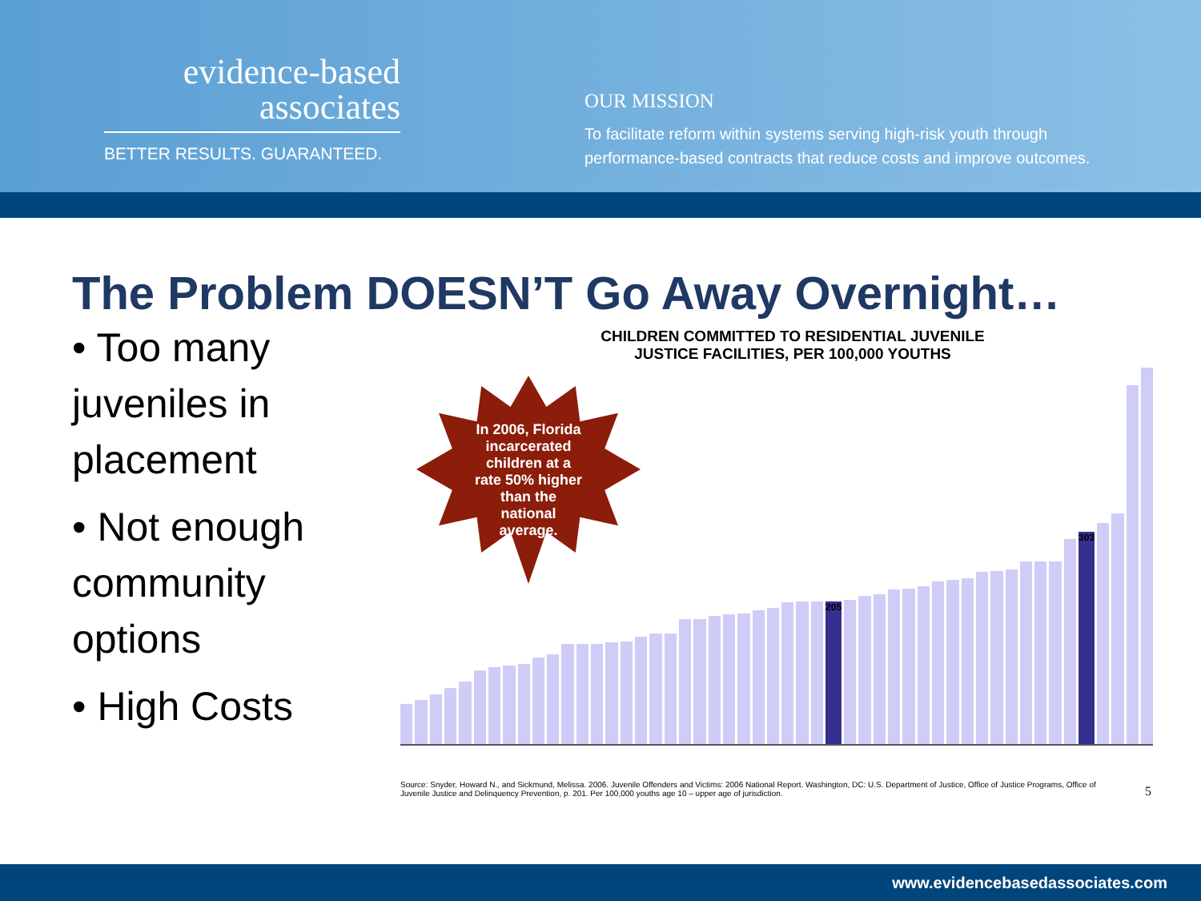evidence-based
associates
BETTER RESULTS. GUARANTEED.
OUR MISSION
To facilitate reform within systems serving high-risk youth through
performance-based contracts that reduce costs and improve outcomes.
The Problem DOESN’T Go Away Overnight…
• Too many juveniles in placement
• Not enough community options
• High Costs
CHILDREN COMMITTED TO RESIDENTIAL JUVENILE
JUSTICE FACILITIES, PER 100,000 YOUTHS
205
303
In 2006, Florida incarcerated children at a rate 50% higher than the national average.
Source: Snyder, Howard N., and Sickmund, Melissa. 2006. Juvenile Offenders and Victims: 2006 National Report. Washington, DC: U.S. Department of Justice, Office of Justice Programs, Office of Juvenile Justice and Delinquency Prevention, p. 201. Per 100,000 youths age 10 – upper age of jurisdiction.
5
www.evidencebasedassociates.com